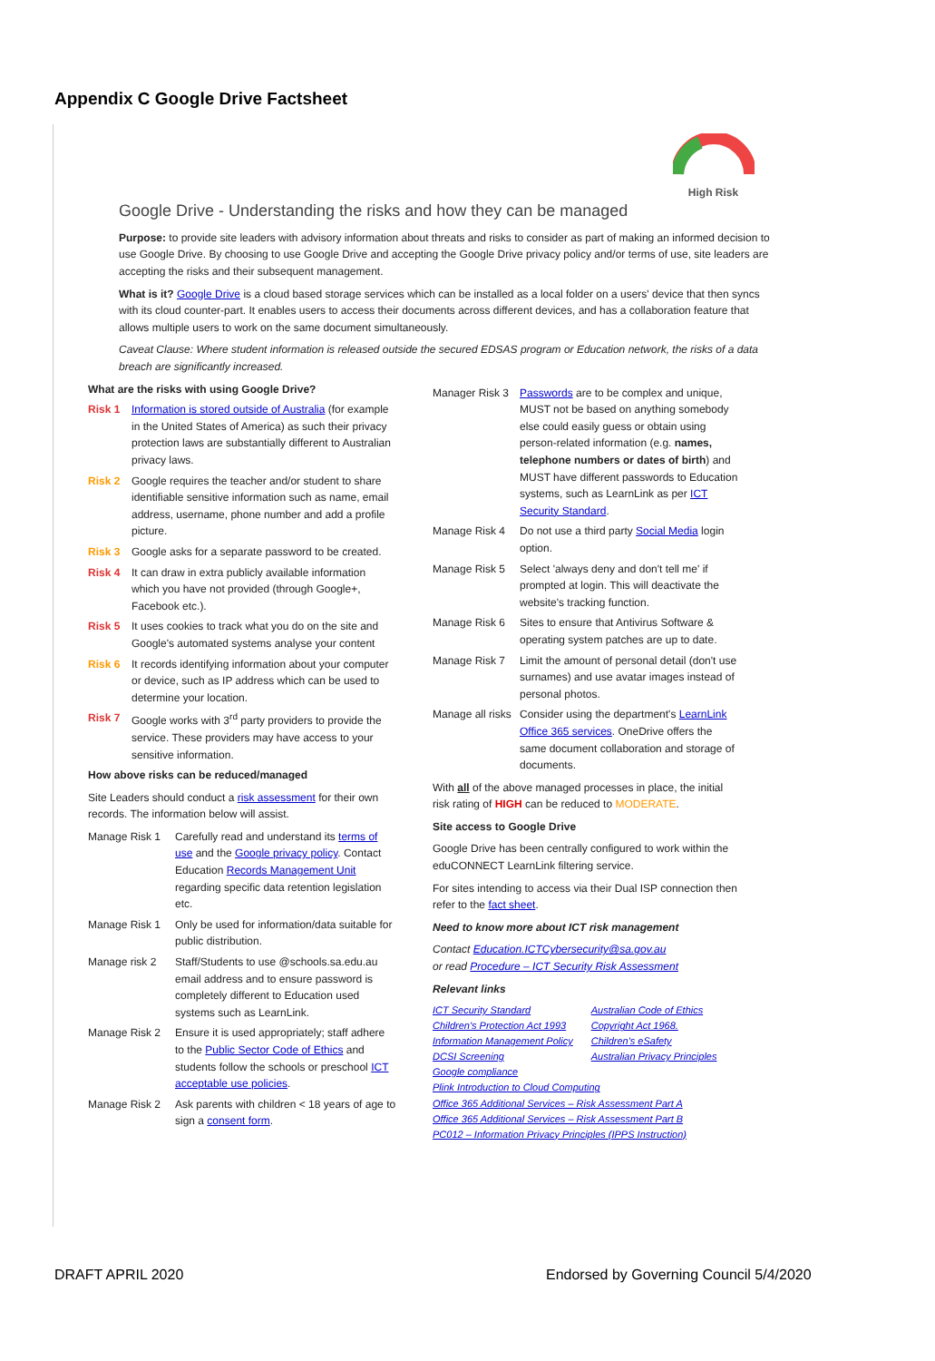Appendix C Google Drive Factsheet
High Risk
Google Drive - Understanding the risks and how they can be managed
Purpose: to provide site leaders with advisory information about threats and risks to consider as part of making an informed decision to use Google Drive. By choosing to use Google Drive and accepting the Google Drive privacy policy and/or terms of use, site leaders are accepting the risks and their subsequent management.
What is it? Google Drive is a cloud based storage services which can be installed as a local folder on a users' device that then syncs with its cloud counter-part. It enables users to access their documents across different devices, and has a collaboration feature that allows multiple users to work on the same document simultaneously.
Caveat Clause: Where student information is released outside the secured EDSAS program or Education network, the risks of a data breach are significantly increased.
What are the risks with using Google Drive?
Risk 1 Information is stored outside of Australia (for example in the United States of America) as such their privacy protection laws are substantially different to Australian privacy laws.
Risk 2 Google requires the teacher and/or student to share identifiable sensitive information such as name, email address, username, phone number and add a profile picture.
Risk 3 Google asks for a separate password to be created.
Risk 4 It can draw in extra publicly available information which you have not provided (through Google+, Facebook etc.).
Risk 5 It uses cookies to track what you do on the site and Google's automated systems analyse your content
Risk 6 It records identifying information about your computer or device, such as IP address which can be used to determine your location.
Risk 7 Google works with 3<sup>rd</sup> party providers to provide the service. These providers may have access to your sensitive information.
How above risks can be reduced/managed
Site Leaders should conduct a risk assessment for their own records. The information below will assist.
Manage Risk 1 Carefully read and understand its terms of use and the Google privacy policy. Contact Education Records Management Unit regarding specific data retention legislation etc.
Manage Risk 1 Only be used for information/data suitable for public distribution.
Manage risk 2 Staff/Students to use @schools.sa.edu.au email address and to ensure password is completely different to Education used systems such as LearnLink.
Manage Risk 2 Ensure it is used appropriately; staff adhere to the Public Sector Code of Ethics and students follow the schools or preschool ICT acceptable use policies.
Manage Risk 2 Ask parents with children < 18 years of age to sign a consent form.
Manager Risk 3 Passwords are to be complex and unique, MUST not be based on anything somebody else could easily guess or obtain using person-related information (e.g. names, telephone numbers or dates of birth) and MUST have different passwords to Education systems, such as LearnLink as per ICT Security Standard.
Manage Risk 4 Do not use a third party Social Media login option.
Manage Risk 5 Select 'always deny and don't tell me' if prompted at login. This will deactivate the website's tracking function.
Manage Risk 6 Sites to ensure that Antivirus Software & operating system patches are up to date.
Manage Risk 7 Limit the amount of personal detail (don't use surnames) and use avatar images instead of personal photos.
Manage all risks Consider using the department's LearnLink Office 365 services. OneDrive offers the same document collaboration and storage of documents.
With all of the above managed processes in place, the initial risk rating of HIGH can be reduced to MODERATE.
Site access to Google Drive
Google Drive has been centrally configured to work within the eduCONNECT LearnLink filtering service.
For sites intending to access via their Dual ISP connection then refer to the fact sheet.
Need to know more about ICT risk management
Contact Education.ICTCybersecurity@sa.gov.au
or read Procedure – ICT Security Risk Assessment
Relevant links
ICT Security Standard
Children's Protection Act 1993
Information Management Policy
DCSI Screening
Google compliance
Australian Code of Ethics
Copyright Act 1968.
Children's eSafety
Australian Privacy Principles
Plink Introduction to Cloud Computing
Office 365 Additional Services – Risk Assessment Part A
Office 365 Additional Services – Risk Assessment Part B
PC012 – Information Privacy Principles (IPPS Instruction)
DRAFT APRIL 2020
Endorsed by Governing Council 5/4/2020